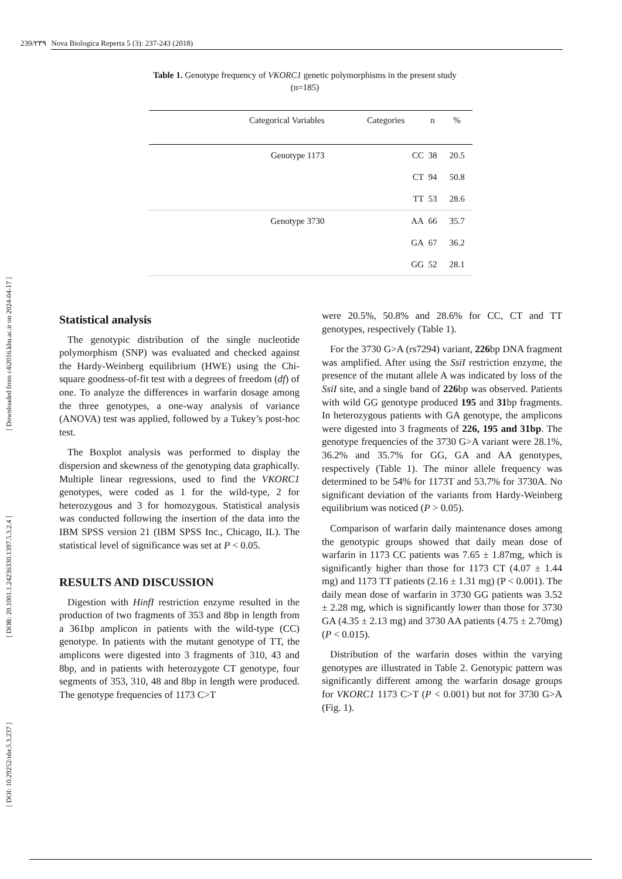239/۲۳۹ Nova Biologica Reperta 5 (3): 237-243 (2018)
[ DOI: 10.29252/nbr.5.3.237 ] [ DOR: 20.1001.1.24236330.1397.5.3.2.4 ] [ Downloaded from c4i2016.khu.ac.ir on 2024-04-17 ]
Table 1. Genotype frequency of VKORC1 genetic polymorphisms in the present study (n=185)
| Categorical Variables | Categories | n | % |
| --- | --- | --- | --- |
| Genotype 1173 | CC | 38 | 20.5 |
| | CT | 94 | 50.8 |
| | TT | 53 | 28.6 |
| Genotype 3730 | AA | 66 | 35.7 |
| | GA | 67 | 36.2 |
| | GG | 52 | 28.1 |
Statistical analysis
The genotypic distribution of the single nucleotide polymorphism (SNP) was evaluated and checked against the Hardy-Weinberg equilibrium (HWE) using the Chi-square goodness-of-fit test with a degrees of freedom (df) of one. To analyze the differences in warfarin dosage among the three genotypes, a one-way analysis of variance (ANOVA) test was applied, followed by a Tukey’s post-hoc test.
The Boxplot analysis was performed to display the dispersion and skewness of the genotyping data graphically. Multiple linear regressions, used to find the VKORC1 genotypes, were coded as 1 for the wild-type, 2 for heterozygous and 3 for homozygous. Statistical analysis was conducted following the insertion of the data into the IBM SPSS version 21 (IBM SPSS Inc., Chicago, IL). The statistical level of significance was set at P < 0.05.
RESULTS AND DISCUSSION
Digestion with HinfI restriction enzyme resulted in the production of two fragments of 353 and 8bp in length from a 361bp amplicon in patients with the wild-type (CC) genotype. In patients with the mutant genotype of TT, the amplicons were digested into 3 fragments of 310, 43 and 8bp, and in patients with heterozygote CT genotype, four segments of 353, 310, 48 and 8bp in length were produced. The genotype frequencies of 1173 C>T
were 20.5%, 50.8% and 28.6% for CC, CT and TT genotypes, respectively (Table 1).
For the 3730 G>A (rs7294) variant, 226bp DNA fragment was amplified. After using the SsiI restriction enzyme, the presence of the mutant allele A was indicated by loss of the SsiI site, and a single band of 226bp was observed. Patients with wild GG genotype produced 195 and 31bp fragments. In heterozygous patients with GA genotype, the amplicons were digested into 3 fragments of 226, 195 and 31bp. The genotype frequencies of the 3730 G>A variant were 28.1%, 36.2% and 35.7% for GG, GA and AA genotypes, respectively (Table 1). The minor allele frequency was determined to be 54% for 1173T and 53.7% for 3730A. No significant deviation of the variants from Hardy-Weinberg equilibrium was noticed (P > 0.05).
Comparison of warfarin daily maintenance doses among the genotypic groups showed that daily mean dose of warfarin in 1173 CC patients was 7.65 ± 1.87mg, which is significantly higher than those for 1173 CT (4.07 ± 1.44 mg) and 1173 TT patients (2.16 ± 1.31 mg) (P < 0.001). The daily mean dose of warfarin in 3730 GG patients was 3.52 ± 2.28 mg, which is significantly lower than those for 3730 GA (4.35 ± 2.13 mg) and 3730 AA patients (4.75 ± 2.70mg) (P < 0.015).
Distribution of the warfarin doses within the varying genotypes are illustrated in Table 2. Genotypic pattern was significantly different among the warfarin dosage groups for VKORC1 1173 C>T (P < 0.001) but not for 3730 G>A (Fig. 1).